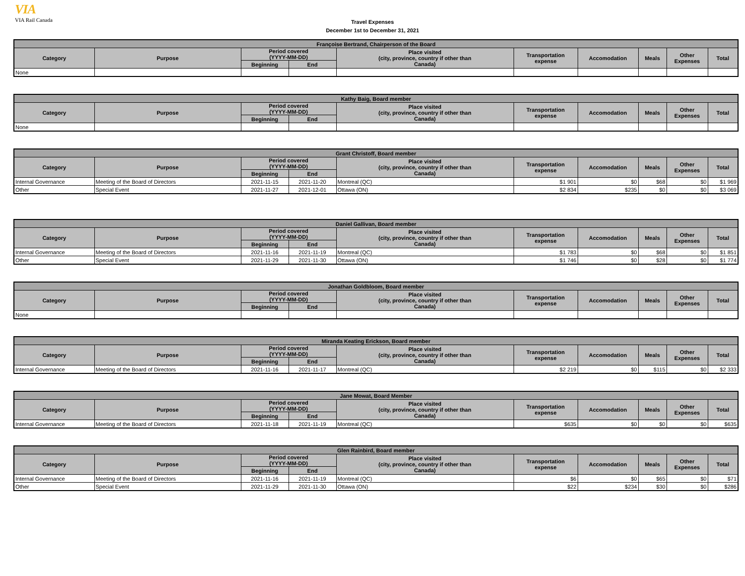VIA
VIA Rail Canada
Travel Expenses
December 1st to December 31, 2021
| Françoise Bertrand, Chairperson of the Board | | | | | | | | | |
| --- | --- | --- | --- | --- | --- | --- | --- | --- | --- |
| Category | Purpose | Period covered (YYYY-MM-DD) | | Place visited (city, province, country if other than Canada) | Transportation expense | Accomodation | Meals | Other Expenses | Total |
| | | Beginning | End | | | | | | |
| None | | | | | | | | | |
| Kathy Baig, Board member | | | | | | | | | |
| --- | --- | --- | --- | --- | --- | --- | --- | --- | --- |
| Category | Purpose | Period covered (YYYY-MM-DD) | | Place visited (city, province, country if other than Canada) | Transportation expense | Accomodation | Meals | Other Expenses | Total |
| | | Beginning | End | | | | | | |
| None | | | | | | | | | |
| Grant Christoff, Board member | | | | | | | | | |
| --- | --- | --- | --- | --- | --- | --- | --- | --- | --- |
| Category | Purpose | Period covered (YYYY-MM-DD) | | Place visited (city, province, country if other than Canada) | Transportation expense | Accomodation | Meals | Other Expenses | Total |
| | | Beginning | End | | | | | | |
| Internal Governance | Meeting of the Board of Directors | 2021-11-15 | 2021-11-20 | Montreal (QC) | $1 901 | $0 | $68 | $0 | $1 969 |
| Other | Special Event | 2021-11-27 | 2021-12-01 | Ottawa (ON) | $2 834 | $235 | $0 | $0 | $3 069 |
| Daniel Gallivan, Board member | | | | | | | | | |
| --- | --- | --- | --- | --- | --- | --- | --- | --- | --- |
| Category | Purpose | Period covered (YYYY-MM-DD) | | Place visited (city, province, country if other than Canada) | Transportation expense | Accomodation | Meals | Other Expenses | Total |
| | | Beginning | End | | | | | | |
| Internal Governance | Meeting of the Board of Directors | 2021-11-16 | 2021-11-19 | Montreal (QC) | $1 783 | $0 | $68 | $0 | $1 851 |
| Other | Special Event | 2021-11-29 | 2021-11-30 | Ottawa (ON) | $1 746 | $0 | $28 | $0 | $1 774 |
| Jonathan Goldbloom, Board member | | | | | | | | | |
| --- | --- | --- | --- | --- | --- | --- | --- | --- | --- |
| Category | Purpose | Period covered (YYYY-MM-DD) | | Place visited (city, province, country if other than Canada) | Transportation expense | Accomodation | Meals | Other Expenses | Total |
| | | Beginning | End | | | | | | |
| None | | | | | | | | | |
| Miranda Keating Erickson, Board member | | | | | | | | | |
| --- | --- | --- | --- | --- | --- | --- | --- | --- | --- |
| Category | Purpose | Period covered (YYYY-MM-DD) | | Place visited (city, province, country if other than Canada) | Transportation expense | Accomodation | Meals | Other Expenses | Total |
| | | Beginning | End | | | | | | |
| Internal Governance | Meeting of the Board of Directors | 2021-11-16 | 2021-11-17 | Montreal (QC) | $2 219 | $0 | $115 | $0 | $2 333 |
| Jane Mowat, Board Member | | | | | | | | | |
| --- | --- | --- | --- | --- | --- | --- | --- | --- | --- |
| Category | Purpose | Period covered (YYYY-MM-DD) | | Place visited (city, province, country if other than Canada) | Transportation expense | Accomodation | Meals | Other Expenses | Total |
| | | Beginning | End | | | | | | |
| Internal Governance | Meeting of the Board of Directors | 2021-11-18 | 2021-11-19 | Montreal (QC) | $635 | $0 | $0 | $0 | $635 |
| Glen Rainbird, Board member | | | | | | | | | |
| --- | --- | --- | --- | --- | --- | --- | --- | --- | --- |
| Category | Purpose | Period covered (YYYY-MM-DD) | | Place visited (city, province, country if other than Canada) | Transportation expense | Accomodation | Meals | Other Expenses | Total |
| | | Beginning | End | | | | | | |
| Internal Governance | Meeting of the Board of Directors | 2021-11-16 | 2021-11-19 | Montreal (QC) | $6 | $0 | $65 | $0 | $71 |
| Other | Special Event | 2021-11-29 | 2021-11-30 | Ottawa (ON) | $22 | $234 | $30 | $0 | $286 |